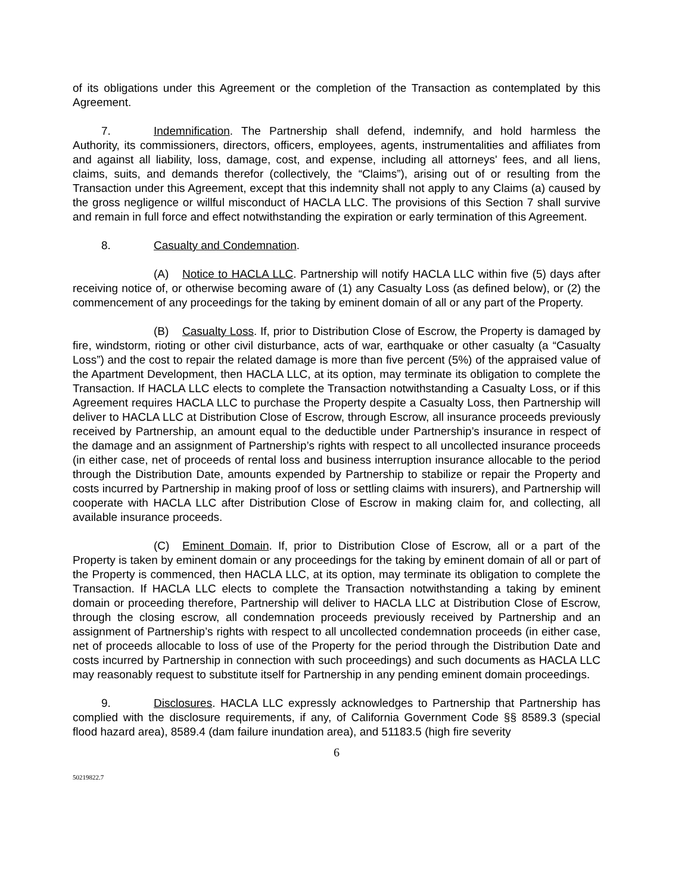of its obligations under this Agreement or the completion of the Transaction as contemplated by this Agreement.
7. Indemnification. The Partnership shall defend, indemnify, and hold harmless the Authority, its commissioners, directors, officers, employees, agents, instrumentalities and affiliates from and against all liability, loss, damage, cost, and expense, including all attorneys' fees, and all liens, claims, suits, and demands therefor (collectively, the “Claims”), arising out of or resulting from the Transaction under this Agreement, except that this indemnity shall not apply to any Claims (a) caused by the gross negligence or willful misconduct of HACLA LLC. The provisions of this Section 7 shall survive and remain in full force and effect notwithstanding the expiration or early termination of this Agreement.
8. Casualty and Condemnation.
(A) Notice to HACLA LLC. Partnership will notify HACLA LLC within five (5) days after receiving notice of, or otherwise becoming aware of (1) any Casualty Loss (as defined below), or (2) the commencement of any proceedings for the taking by eminent domain of all or any part of the Property.
(B) Casualty Loss. If, prior to Distribution Close of Escrow, the Property is damaged by fire, windstorm, rioting or other civil disturbance, acts of war, earthquake or other casualty (a “Casualty Loss”) and the cost to repair the related damage is more than five percent (5%) of the appraised value of the Apartment Development, then HACLA LLC, at its option, may terminate its obligation to complete the Transaction. If HACLA LLC elects to complete the Transaction notwithstanding a Casualty Loss, or if this Agreement requires HACLA LLC to purchase the Property despite a Casualty Loss, then Partnership will deliver to HACLA LLC at Distribution Close of Escrow, through Escrow, all insurance proceeds previously received by Partnership, an amount equal to the deductible under Partnership’s insurance in respect of the damage and an assignment of Partnership’s rights with respect to all uncollected insurance proceeds (in either case, net of proceeds of rental loss and business interruption insurance allocable to the period through the Distribution Date, amounts expended by Partnership to stabilize or repair the Property and costs incurred by Partnership in making proof of loss or settling claims with insurers), and Partnership will cooperate with HACLA LLC after Distribution Close of Escrow in making claim for, and collecting, all available insurance proceeds.
(C) Eminent Domain. If, prior to Distribution Close of Escrow, all or a part of the Property is taken by eminent domain or any proceedings for the taking by eminent domain of all or part of the Property is commenced, then HACLA LLC, at its option, may terminate its obligation to complete the Transaction. If HACLA LLC elects to complete the Transaction notwithstanding a taking by eminent domain or proceeding therefore, Partnership will deliver to HACLA LLC at Distribution Close of Escrow, through the closing escrow, all condemnation proceeds previously received by Partnership and an assignment of Partnership’s rights with respect to all uncollected condemnation proceeds (in either case, net of proceeds allocable to loss of use of the Property for the period through the Distribution Date and costs incurred by Partnership in connection with such proceedings) and such documents as HACLA LLC may reasonably request to substitute itself for Partnership in any pending eminent domain proceedings.
9. Disclosures. HACLA LLC expressly acknowledges to Partnership that Partnership has complied with the disclosure requirements, if any, of California Government Code §§ 8589.3 (special flood hazard area), 8589.4 (dam failure inundation area), and 51183.5 (high fire severity
6
50219822.7